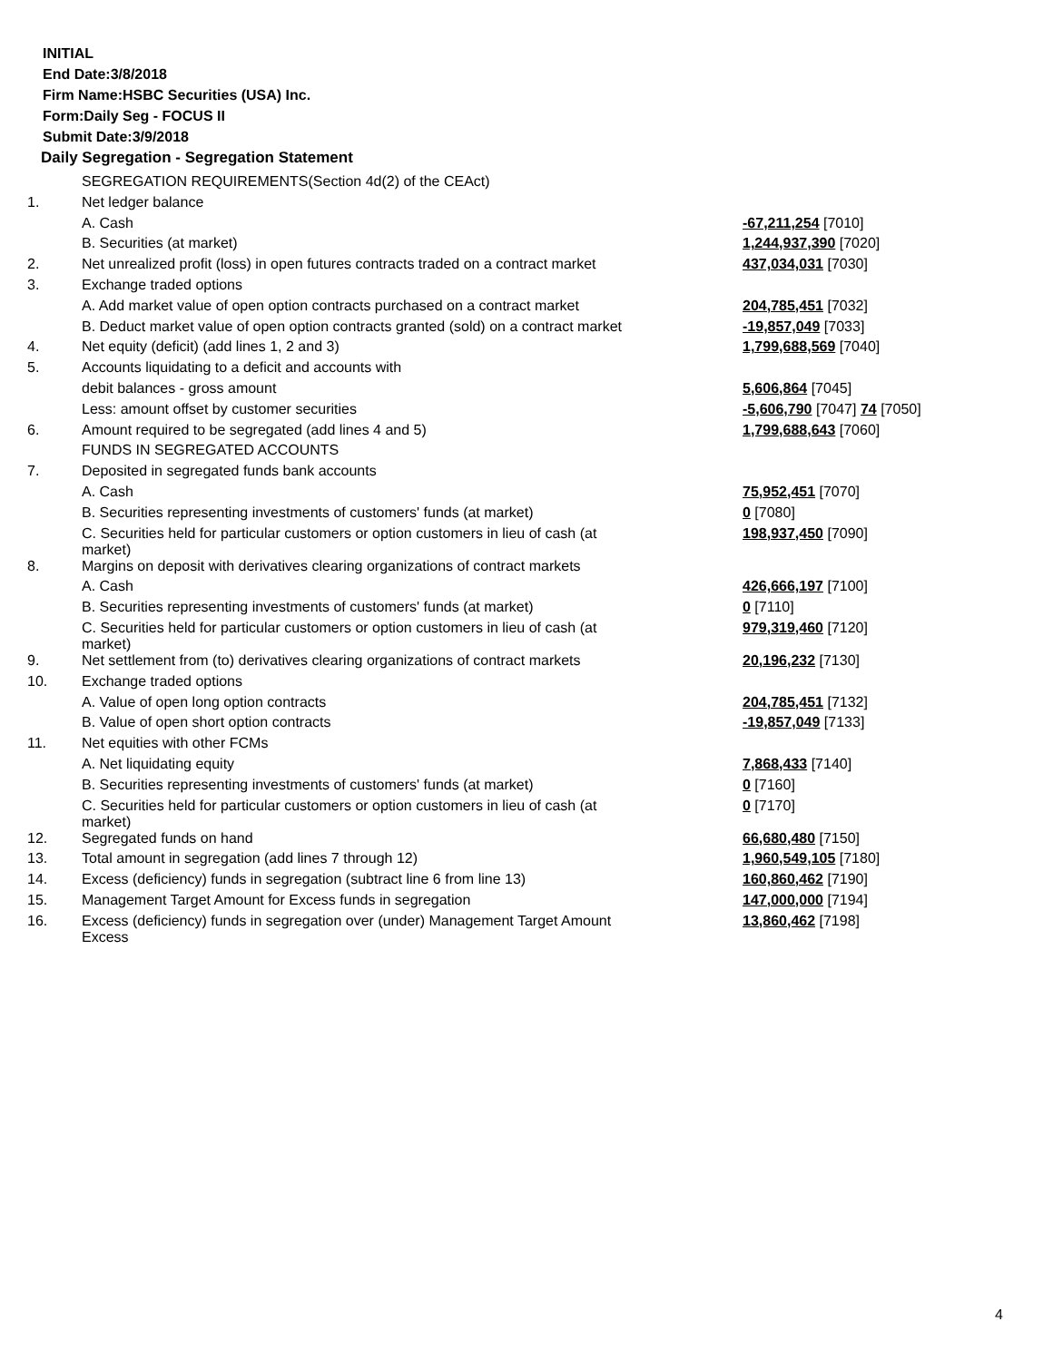INITIAL
End Date:3/8/2018
Firm Name:HSBC Securities (USA) Inc.
Form:Daily Seg - FOCUS II
Submit Date:3/9/2018
Daily Segregation - Segregation Statement
| | SEGREGATION REQUIREMENTS(Section 4d(2) of the CEAct) | |
| 1. | Net ledger balance | |
| | A. Cash | -67,211,254 [7010] |
| | B. Securities (at market) | 1,244,937,390 [7020] |
| 2. | Net unrealized profit (loss) in open futures contracts traded on a contract market | 437,034,031 [7030] |
| 3. | Exchange traded options | |
| | A. Add market value of open option contracts purchased on a contract market | 204,785,451 [7032] |
| | B. Deduct market value of open option contracts granted (sold) on a contract market | -19,857,049 [7033] |
| 4. | Net equity (deficit) (add lines 1, 2 and 3) | 1,799,688,569 [7040] |
| 5. | Accounts liquidating to a deficit and accounts with | |
| | debit balances - gross amount | 5,606,864 [7045] |
| | Less: amount offset by customer securities | -5,606,790 [7047] 74 [7050] |
| 6. | Amount required to be segregated (add lines 4 and 5) | 1,799,688,643 [7060] |
| | FUNDS IN SEGREGATED ACCOUNTS | |
| 7. | Deposited in segregated funds bank accounts | |
| | A. Cash | 75,952,451 [7070] |
| | B. Securities representing investments of customers' funds (at market) | 0 [7080] |
| | C. Securities held for particular customers or option customers in lieu of cash (at market) | 198,937,450 [7090] |
| 8. | Margins on deposit with derivatives clearing organizations of contract markets | |
| | A. Cash | 426,666,197 [7100] |
| | B. Securities representing investments of customers' funds (at market) | 0 [7110] |
| | C. Securities held for particular customers or option customers in lieu of cash (at market) | 979,319,460 [7120] |
| 9. | Net settlement from (to) derivatives clearing organizations of contract markets | 20,196,232 [7130] |
| 10. | Exchange traded options | |
| | A. Value of open long option contracts | 204,785,451 [7132] |
| | B. Value of open short option contracts | -19,857,049 [7133] |
| 11. | Net equities with other FCMs | |
| | A. Net liquidating equity | 7,868,433 [7140] |
| | B. Securities representing investments of customers' funds (at market) | 0 [7160] |
| | C. Securities held for particular customers or option customers in lieu of cash (at market) | 0 [7170] |
| 12. | Segregated funds on hand | 66,680,480 [7150] |
| 13. | Total amount in segregation (add lines 7 through 12) | 1,960,549,105 [7180] |
| 14. | Excess (deficiency) funds in segregation (subtract line 6 from line 13) | 160,860,462 [7190] |
| 15. | Management Target Amount for Excess funds in segregation | 147,000,000 [7194] |
| 16. | Excess (deficiency) funds in segregation over (under) Management Target Amount Excess | 13,860,462 [7198] |
4